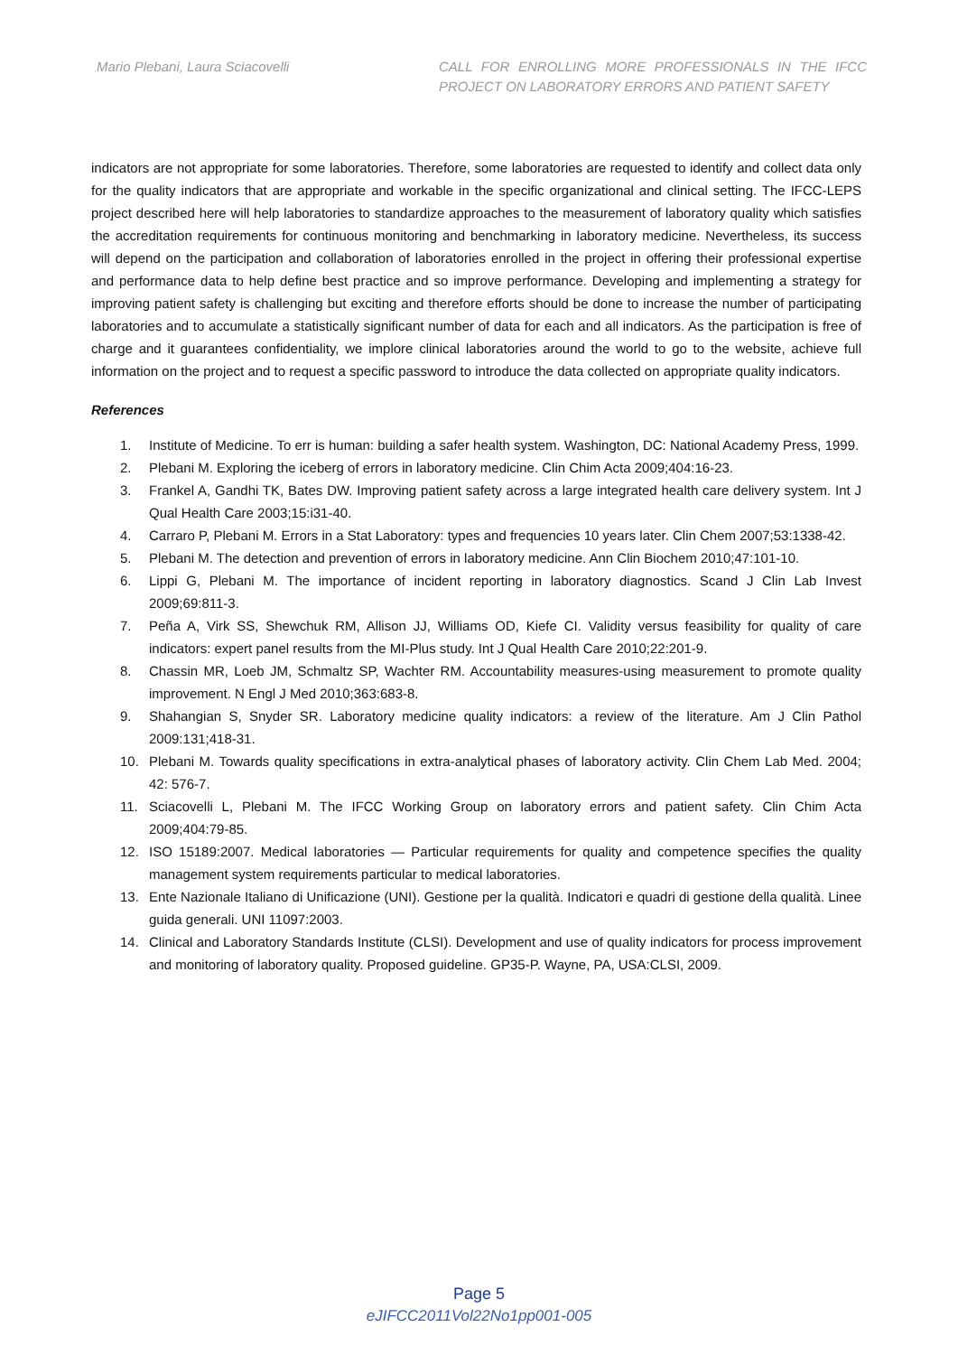Mario Plebani, Laura Sciacovelli
CALL FOR ENROLLING MORE PROFESSIONALS IN THE IFCC PROJECT ON LABORATORY ERRORS AND PATIENT SAFETY
indicators are not appropriate for some laboratories. Therefore, some laboratories are requested to identify and collect data only for the quality indicators that are appropriate and workable in the specific organizational and clinical setting. The IFCC-LEPS project described here will help laboratories to standardize approaches to the measurement of laboratory quality which satisfies the accreditation requirements for continuous monitoring and benchmarking in laboratory medicine. Nevertheless, its success will depend on the participation and collaboration of laboratories enrolled in the project in offering their professional expertise and performance data to help define best practice and so improve performance. Developing and implementing a strategy for improving patient safety is challenging but exciting and therefore efforts should be done to increase the number of participating laboratories and to accumulate a statistically significant number of data for each and all indicators. As the participation is free of charge and it guarantees confidentiality, we implore clinical laboratories around the world to go to the website, achieve full information on the project and to request a specific password to introduce the data collected on appropriate quality indicators.
References
1. Institute of Medicine. To err is human: building a safer health system. Washington, DC: National Academy Press, 1999.
2. Plebani M. Exploring the iceberg of errors in laboratory medicine. Clin Chim Acta 2009;404:16-23.
3. Frankel A, Gandhi TK, Bates DW. Improving patient safety across a large integrated health care delivery system. Int J Qual Health Care 2003;15:i31-40.
4. Carraro P, Plebani M. Errors in a Stat Laboratory: types and frequencies 10 years later. Clin Chem 2007;53:1338-42.
5. Plebani M. The detection and prevention of errors in laboratory medicine. Ann Clin Biochem 2010;47:101-10.
6. Lippi G, Plebani M. The importance of incident reporting in laboratory diagnostics. Scand J Clin Lab Invest 2009;69:811-3.
7. Peña A, Virk SS, Shewchuk RM, Allison JJ, Williams OD, Kiefe CI. Validity versus feasibility for quality of care indicators: expert panel results from the MI-Plus study. Int J Qual Health Care 2010;22:201-9.
8. Chassin MR, Loeb JM, Schmaltz SP, Wachter RM. Accountability measures-using measurement to promote quality improvement. N Engl J Med 2010;363:683-8.
9. Shahangian S, Snyder SR. Laboratory medicine quality indicators: a review of the literature. Am J Clin Pathol 2009:131;418-31.
10. Plebani M. Towards quality specifications in extra-analytical phases of laboratory activity. Clin Chem Lab Med. 2004; 42: 576-7.
11. Sciacovelli L, Plebani M. The IFCC Working Group on laboratory errors and patient safety. Clin Chim Acta 2009;404:79-85.
12. ISO 15189:2007. Medical laboratories — Particular requirements for quality and competence specifies the quality management system requirements particular to medical laboratories.
13. Ente Nazionale Italiano di Unificazione (UNI). Gestione per la qualità. Indicatori e quadri di gestione della qualità. Linee guida generali. UNI 11097:2003.
14. Clinical and Laboratory Standards Institute (CLSI). Development and use of quality indicators for process improvement and monitoring of laboratory quality. Proposed guideline. GP35-P. Wayne, PA, USA:CLSI, 2009.
Page 5
eJIFCC2011Vol22No1pp001-005